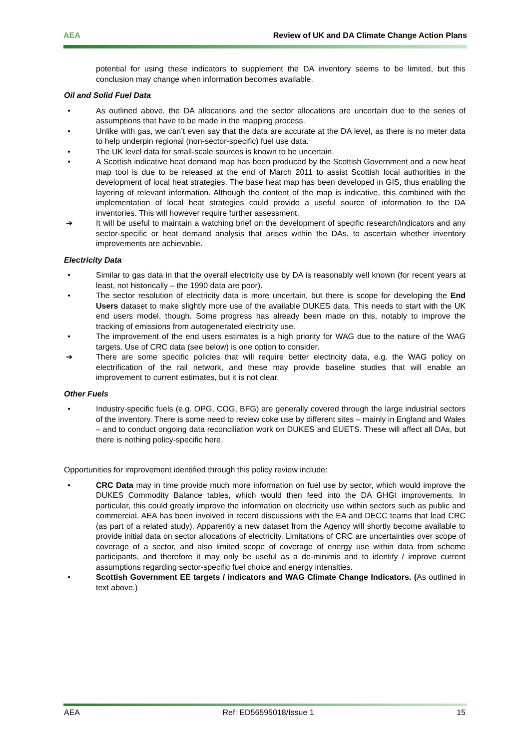AEA Review of UK and DA Climate Change Action Plans
potential for using these indicators to supplement the DA inventory seems to be limited, but this conclusion may change when information becomes available.
Oil and Solid Fuel Data
• As outlined above, the DA allocations and the sector allocations are uncertain due to the series of assumptions that have to be made in the mapping process.
• Unlike with gas, we can’t even say that the data are accurate at the DA level, as there is no meter data to help underpin regional (non-sector-specific) fuel use data.
• The UK level data for small-scale sources is known to be uncertain.
• A Scottish indicative heat demand map has been produced by the Scottish Government and a new heat map tool is due to be released at the end of March 2011 to assist Scottish local authorities in the development of local heat strategies. The base heat map has been developed in GIS, thus enabling the layering of relevant information. Although the content of the map is indicative, this combined with the implementation of local heat strategies could provide a useful source of information to the DA inventories. This will however require further assessment.
➔ It will be useful to maintain a watching brief on the development of specific research/indicators and any sector-specific or heat demand analysis that arises within the DAs, to ascertain whether inventory improvements are achievable.
Electricity Data
• Similar to gas data in that the overall electricity use by DA is reasonably well known (for recent years at least, not historically – the 1990 data are poor).
• The sector resolution of electricity data is more uncertain, but there is scope for developing the End Users dataset to make slightly more use of the available DUKES data. This needs to start with the UK end users model, though. Some progress has already been made on this, notably to improve the tracking of emissions from autogenerated electricity use.
• The improvement of the end users estimates is a high priority for WAG due to the nature of the WAG targets. Use of CRC data (see below) is one option to consider.
➔ There are some specific policies that will require better electricity data, e.g. the WAG policy on electrification of the rail network, and these may provide baseline studies that will enable an improvement to current estimates, but it is not clear.
Other Fuels
• Industry-specific fuels (e.g. OPG, COG, BFG) are generally covered through the large industrial sectors of the inventory. There is some need to review coke use by different sites – mainly in England and Wales – and to conduct ongoing data reconciliation work on DUKES and EUETS. These will affect all DAs, but there is nothing policy-specific here.
Opportunities for improvement identified through this policy review include:
• CRC Data may in time provide much more information on fuel use by sector, which would improve the DUKES Commodity Balance tables, which would then feed into the DA GHGI improvements. In particular, this could greatly improve the information on electricity use within sectors such as public and commercial. AEA has been involved in recent discussions with the EA and DECC teams that lead CRC (as part of a related study). Apparently a new dataset from the Agency will shortly become available to provide initial data on sector allocations of electricity. Limitations of CRC are uncertainties over scope of coverage of a sector, and also limited scope of coverage of energy use within data from scheme participants, and therefore it may only be useful as a de-minimis and to identify / improve current assumptions regarding sector-specific fuel choice and energy intensities.
• Scottish Government EE targets / indicators and WAG Climate Change Indicators. (As outlined in text above.)
AEA Ref: ED56595018/Issue 1 15